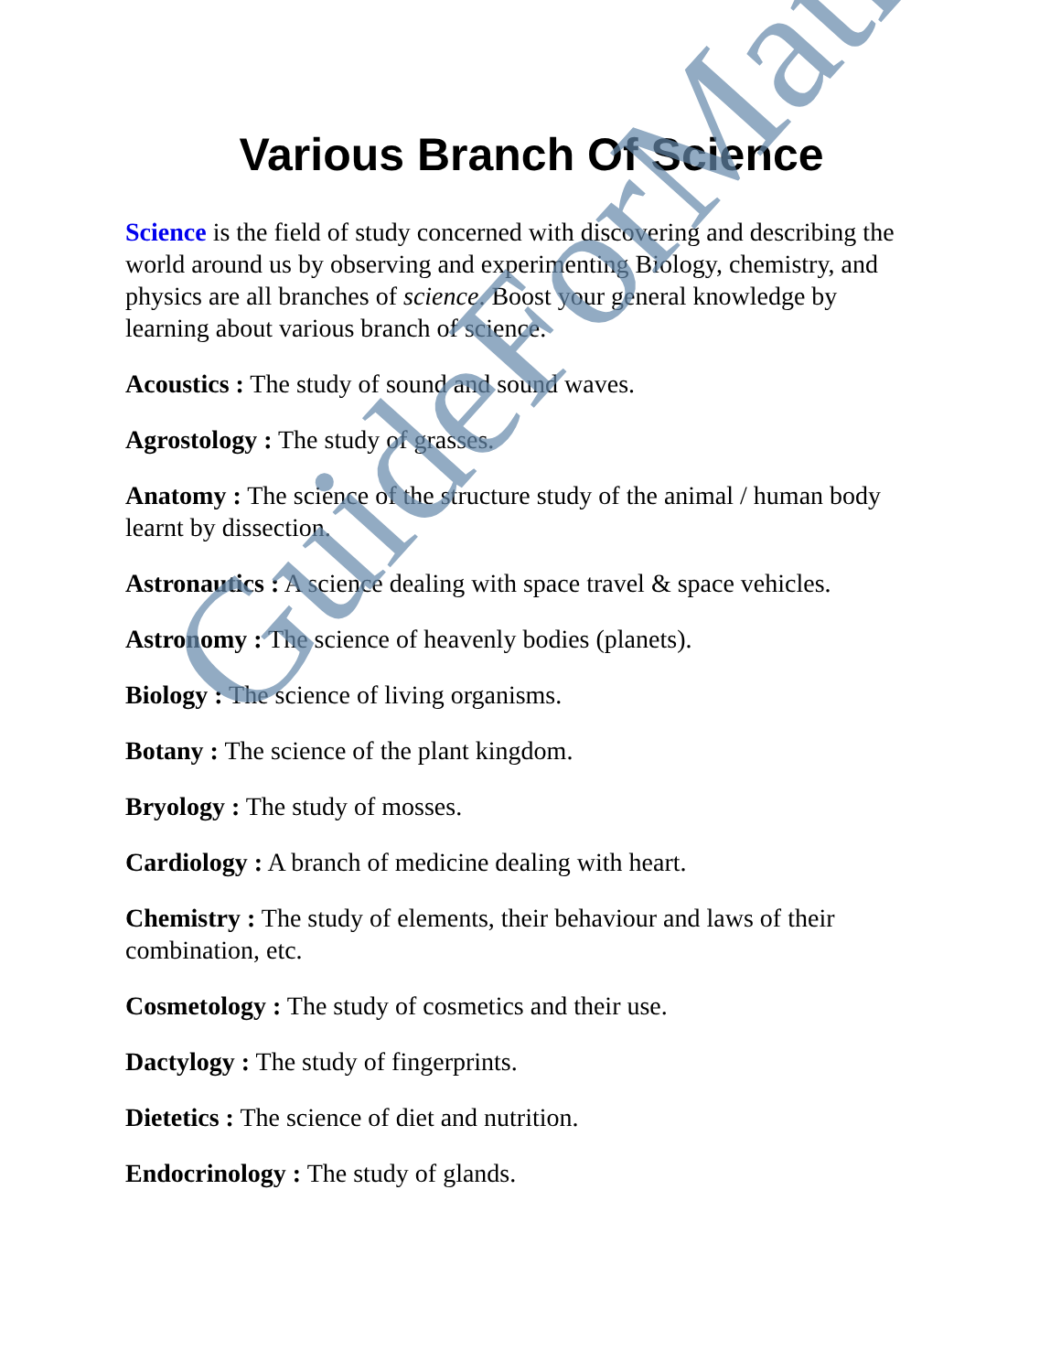Various Branch Of Science
Science is the field of study concerned with discovering and describing the world around us by observing and experimenting Biology, chemistry, and physics are all branches of science. Boost your general knowledge by learning about various branch of science.
Acoustics : The study of sound and sound waves.
Agrostology : The study of grasses.
Anatomy : The science of the structure study of the animal / human body learnt by dissection.
Astronautics : A science dealing with space travel & space vehicles.
Astronomy : The science of heavenly bodies (planets).
Biology : The science of living organisms.
Botany : The science of the plant kingdom.
Bryology : The study of mosses.
Cardiology : A branch of medicine dealing with heart.
Chemistry : The study of elements, their behaviour and laws of their combination, etc.
Cosmetology : The study of cosmetics and their use.
Dactylogy : The study of fingerprints.
Dietetics : The science of diet and nutrition.
Endocrinology : The study of glands.
GuideForMaths